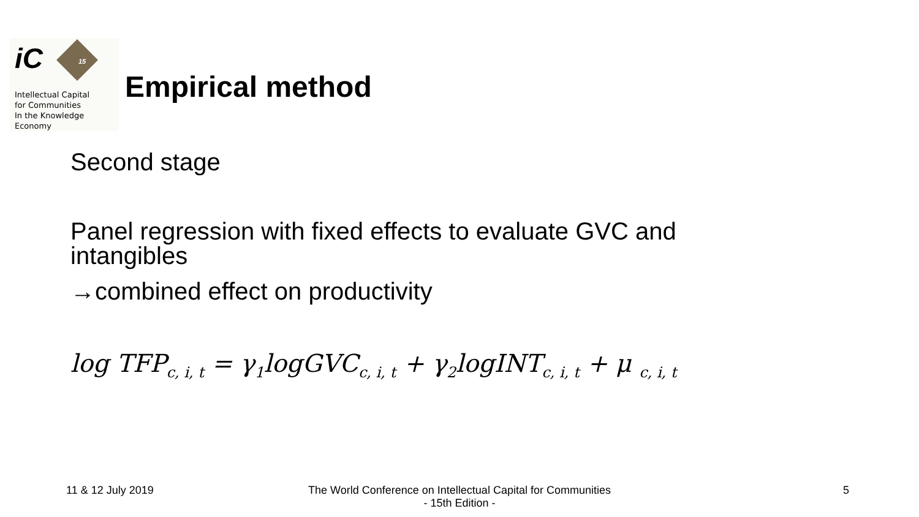15
iC
Intellectual Capital
for Communities
In the Knowledge
Economy
Empirical method
Second stage
Panel regression with fixed effects to evaluate GVC and
intangibles
→combined effect on productivity
log TFP<sub>c, i, t</sub> = γ<sub>1</sub>logGVC<sub>c, i, t</sub> + γ<sub>2</sub>logINT<sub>c, i, t</sub> + μ <sub>c, i, t</sub>
11 & 12 July 2019 The World Conference on Intellectual Capital for Communities
- 15th Edition -
5